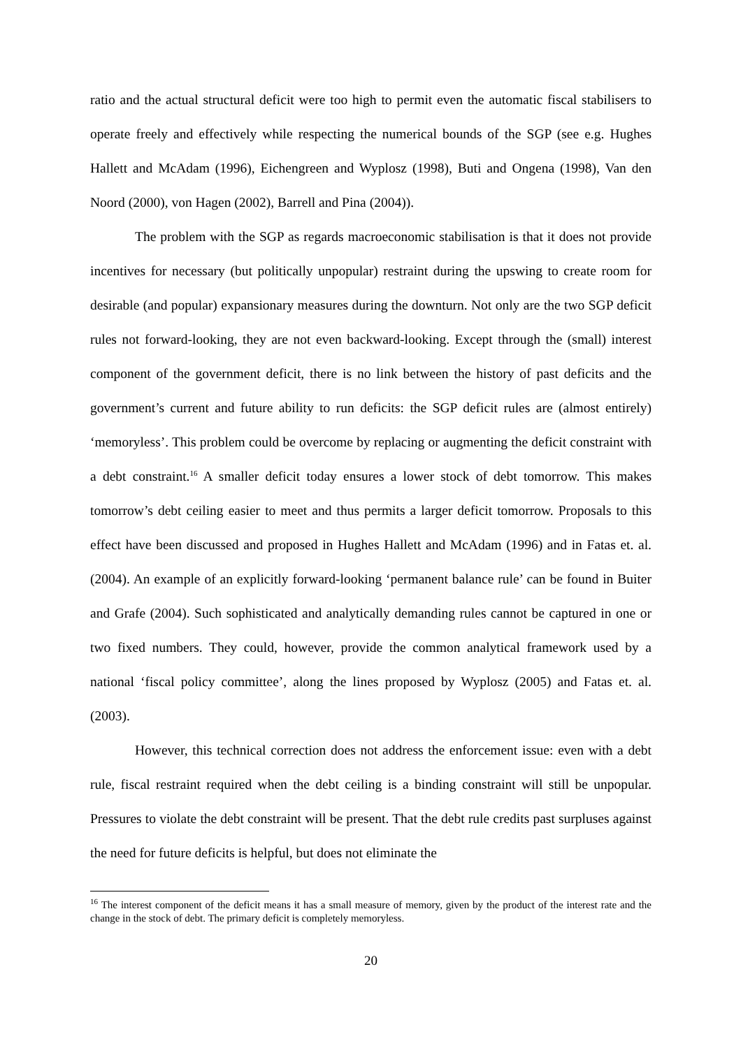ratio and the actual structural deficit were too high to permit even the automatic fiscal stabilisers to operate freely and effectively while respecting the numerical bounds of the SGP (see e.g. Hughes Hallett and McAdam (1996), Eichengreen and Wyplosz (1998), Buti and Ongena (1998), Van den Noord (2000), von Hagen (2002), Barrell and Pina (2004)).
The problem with the SGP as regards macroeconomic stabilisation is that it does not provide incentives for necessary (but politically unpopular) restraint during the upswing to create room for desirable (and popular) expansionary measures during the downturn. Not only are the two SGP deficit rules not forward-looking, they are not even backward-looking. Except through the (small) interest component of the government deficit, there is no link between the history of past deficits and the government’s current and future ability to run deficits: the SGP deficit rules are (almost entirely) ‘memoryless’. This problem could be overcome by replacing or augmenting the deficit constraint with a debt constraint.<sup>16</sup> A smaller deficit today ensures a lower stock of debt tomorrow. This makes tomorrow’s debt ceiling easier to meet and thus permits a larger deficit tomorrow. Proposals to this effect have been discussed and proposed in Hughes Hallett and McAdam (1996) and in Fatas et. al. (2004). An example of an explicitly forward-looking ‘permanent balance rule’ can be found in Buiter and Grafe (2004). Such sophisticated and analytically demanding rules cannot be captured in one or two fixed numbers. They could, however, provide the common analytical framework used by a national ‘fiscal policy committee’, along the lines proposed by Wyplosz (2005) and Fatas et. al. (2003).
However, this technical correction does not address the enforcement issue: even with a debt rule, fiscal restraint required when the debt ceiling is a binding constraint will still be unpopular. Pressures to violate the debt constraint will be present. That the debt rule credits past surpluses against the need for future deficits is helpful, but does not eliminate the
<sup>16</sup> The interest component of the deficit means it has a small measure of memory, given by the product of the interest rate and the change in the stock of debt. The primary deficit is completely memoryless.
20